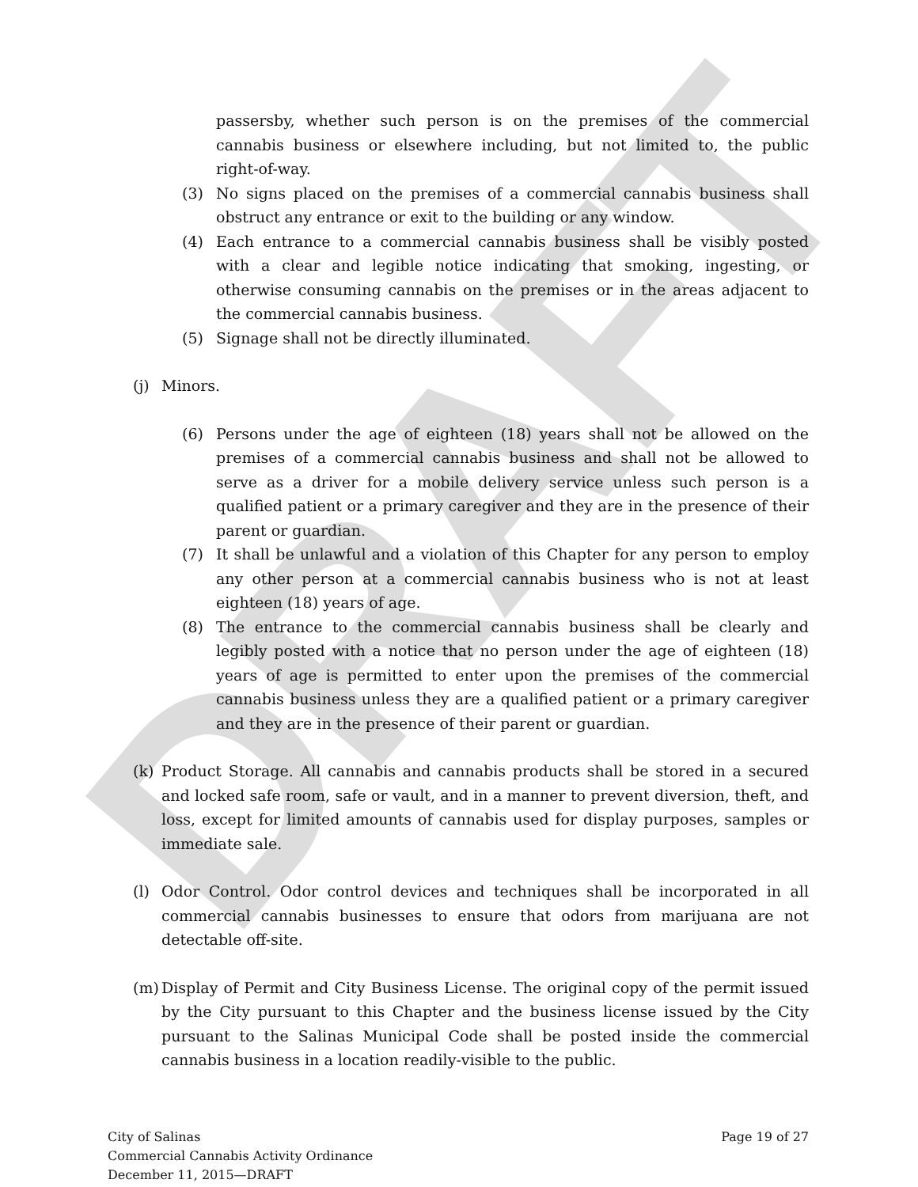DRAFT
passersby, whether such person is on the premises of the commercial cannabis business or elsewhere including, but not limited to, the public right-of-way.
(3) No signs placed on the premises of a commercial cannabis business shall obstruct any entrance or exit to the building or any window.
(4) Each entrance to a commercial cannabis business shall be visibly posted with a clear and legible notice indicating that smoking, ingesting, or otherwise consuming cannabis on the premises or in the areas adjacent to the commercial cannabis business.
(5) Signage shall not be directly illuminated.
(j) Minors.
(6) Persons under the age of eighteen (18) years shall not be allowed on the premises of a commercial cannabis business and shall not be allowed to serve as a driver for a mobile delivery service unless such person is a qualified patient or a primary caregiver and they are in the presence of their parent or guardian.
(7) It shall be unlawful and a violation of this Chapter for any person to employ any other person at a commercial cannabis business who is not at least eighteen (18) years of age.
(8) The entrance to the commercial cannabis business shall be clearly and legibly posted with a notice that no person under the age of eighteen (18) years of age is permitted to enter upon the premises of the commercial cannabis business unless they are a qualified patient or a primary caregiver and they are in the presence of their parent or guardian.
(k) Product Storage. All cannabis and cannabis products shall be stored in a secured and locked safe room, safe or vault, and in a manner to prevent diversion, theft, and loss, except for limited amounts of cannabis used for display purposes, samples or immediate sale.
(l) Odor Control. Odor control devices and techniques shall be incorporated in all commercial cannabis businesses to ensure that odors from marijuana are not detectable off-site.
(m) Display of Permit and City Business License. The original copy of the permit issued by the City pursuant to this Chapter and the business license issued by the City pursuant to the Salinas Municipal Code shall be posted inside the commercial cannabis business in a location readily-visible to the public.
City of Salinas
Commercial Cannabis Activity Ordinance
December 11, 2015—DRAFT
Page 19 of 27